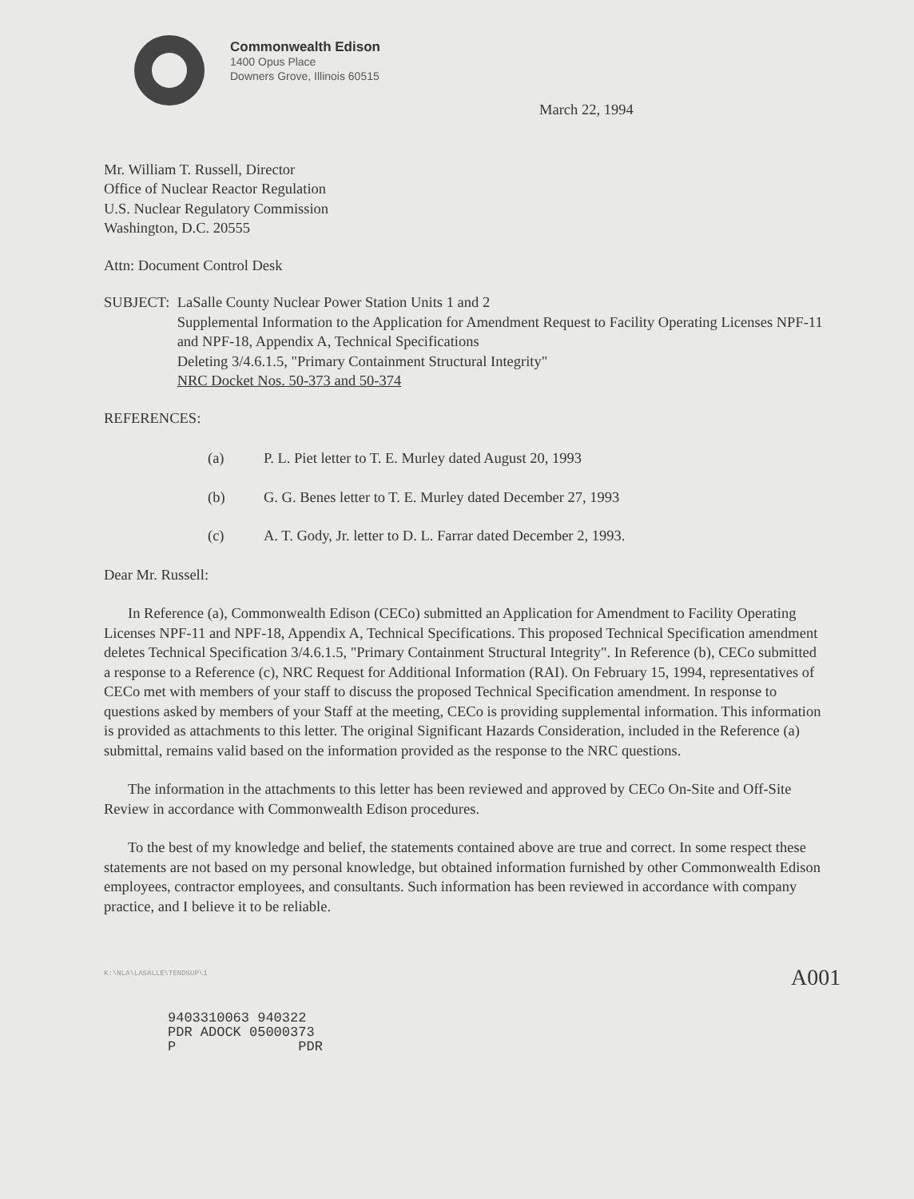Commonwealth Edison
1400 Opus Place
Downers Grove, Illinois 60515
March 22, 1994
Mr. William T. Russell, Director
Office of Nuclear Reactor Regulation
U.S. Nuclear Regulatory Commission
Washington, D.C. 20555
Attn: Document Control Desk
SUBJECT: LaSalle County Nuclear Power Station Units 1 and 2
Supplemental Information to the Application for Amendment Request to Facility Operating Licenses NPF-11 and NPF-18, Appendix A, Technical Specifications
Deleting 3/4.6.1.5, "Primary Containment Structural Integrity"
NRC Docket Nos. 50-373 and 50-374
REFERENCES:
(a) P. L. Piet letter to T. E. Murley dated August 20, 1993
(b) G. G. Benes letter to T. E. Murley dated December 27, 1993
(c) A. T. Gody, Jr. letter to D. L. Farrar dated December 2, 1993.
Dear Mr. Russell:
In Reference (a), Commonwealth Edison (CECo) submitted an Application for Amendment to Facility Operating Licenses NPF-11 and NPF-18, Appendix A, Technical Specifications. This proposed Technical Specification amendment deletes Technical Specification 3/4.6.1.5, "Primary Containment Structural Integrity". In Reference (b), CECo submitted a response to a Reference (c), NRC Request for Additional Information (RAI). On February 15, 1994, representatives of CECo met with members of your staff to discuss the proposed Technical Specification amendment. In response to questions asked by members of your Staff at the meeting, CECo is providing supplemental information. This information is provided as attachments to this letter. The original Significant Hazards Consideration, included in the Reference (a) submittal, remains valid based on the information provided as the response to the NRC questions.
The information in the attachments to this letter has been reviewed and approved by CECo On-Site and Off-Site Review in accordance with Commonwealth Edison procedures.
To the best of my knowledge and belief, the statements contained above are true and correct. In some respect these statements are not based on my personal knowledge, but obtained information furnished by other Commonwealth Edison employees, contractor employees, and consultants. Such information has been reviewed in accordance with company practice, and I believe it to be reliable.
K:\NLA\LASALLE\TENDSUP\1
A001
9403310063 940322
PDR ADOCK 05000373
P PDR